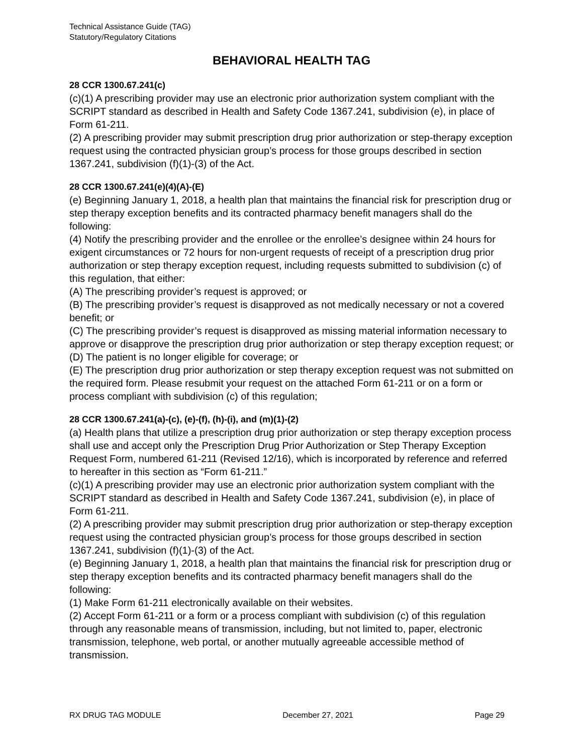Technical Assistance Guide (TAG)
Statutory/Regulatory Citations
BEHAVIORAL HEALTH TAG
28 CCR 1300.67.241(c)
(c)(1) A prescribing provider may use an electronic prior authorization system compliant with the SCRIPT standard as described in Health and Safety Code 1367.241, subdivision (e), in place of Form 61-211.
(2) A prescribing provider may submit prescription drug prior authorization or step-therapy exception request using the contracted physician group’s process for those groups described in section 1367.241, subdivision (f)(1)-(3) of the Act.
28 CCR 1300.67.241(e)(4)(A)-(E)
(e) Beginning January 1, 2018, a health plan that maintains the financial risk for prescription drug or step therapy exception benefits and its contracted pharmacy benefit managers shall do the following:
(4) Notify the prescribing provider and the enrollee or the enrollee’s designee within 24 hours for exigent circumstances or 72 hours for non-urgent requests of receipt of a prescription drug prior authorization or step therapy exception request, including requests submitted to subdivision (c) of this regulation, that either:
(A) The prescribing provider’s request is approved; or
(B) The prescribing provider’s request is disapproved as not medically necessary or not a covered benefit; or
(C) The prescribing provider’s request is disapproved as missing material information necessary to approve or disapprove the prescription drug prior authorization or step therapy exception request; or
(D) The patient is no longer eligible for coverage; or
(E) The prescription drug prior authorization or step therapy exception request was not submitted on the required form. Please resubmit your request on the attached Form 61-211 or on a form or process compliant with subdivision (c) of this regulation;
28 CCR 1300.67.241(a)-(c), (e)-(f), (h)-(i), and (m)(1)-(2)
(a) Health plans that utilize a prescription drug prior authorization or step therapy exception process shall use and accept only the Prescription Drug Prior Authorization or Step Therapy Exception Request Form, numbered 61-211 (Revised 12/16), which is incorporated by reference and referred to hereafter in this section as “Form 61-211.”
(c)(1) A prescribing provider may use an electronic prior authorization system compliant with the SCRIPT standard as described in Health and Safety Code 1367.241, subdivision (e), in place of Form 61-211.
(2) A prescribing provider may submit prescription drug prior authorization or step-therapy exception request using the contracted physician group’s process for those groups described in section 1367.241, subdivision (f)(1)-(3) of the Act.
(e) Beginning January 1, 2018, a health plan that maintains the financial risk for prescription drug or step therapy exception benefits and its contracted pharmacy benefit managers shall do the following:
(1) Make Form 61-211 electronically available on their websites.
(2) Accept Form 61-211 or a form or a process compliant with subdivision (c) of this regulation through any reasonable means of transmission, including, but not limited to, paper, electronic transmission, telephone, web portal, or another mutually agreeable accessible method of transmission.
RX DRUG TAG MODULE December 27, 2021 Page 29